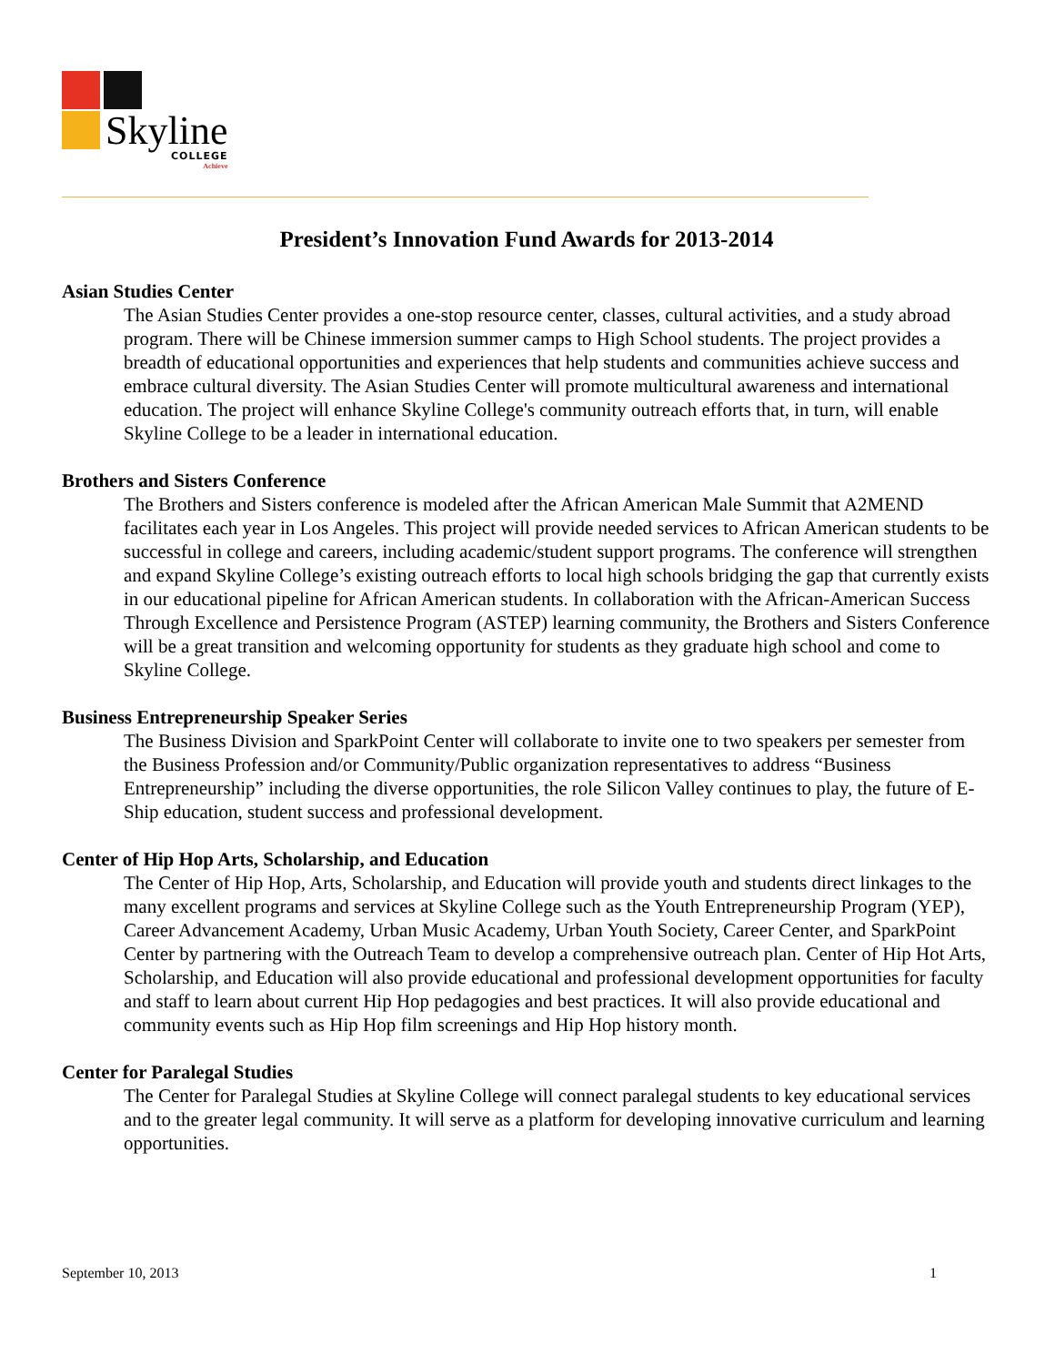Skyline
COLLEGE
Achieve
President’s Innovation Fund Awards for 2013-2014
Asian Studies Center
The Asian Studies Center provides a one-stop resource center, classes, cultural activities, and a study abroad program. There will be Chinese immersion summer camps to High School students. The project provides a breadth of educational opportunities and experiences that help students and communities achieve success and embrace cultural diversity. The Asian Studies Center will promote multicultural awareness and international education. The project will enhance Skyline College's community outreach efforts that, in turn, will enable Skyline College to be a leader in international education.
Brothers and Sisters Conference
The Brothers and Sisters conference is modeled after the African American Male Summit that A2MEND facilitates each year in Los Angeles. This project will provide needed services to African American students to be successful in college and careers, including academic/student support programs. The conference will strengthen and expand Skyline College’s existing outreach efforts to local high schools bridging the gap that currently exists in our educational pipeline for African American students. In collaboration with the African-American Success Through Excellence and Persistence Program (ASTEP) learning community, the Brothers and Sisters Conference will be a great transition and welcoming opportunity for students as they graduate high school and come to Skyline College.
Business Entrepreneurship Speaker Series
The Business Division and SparkPoint Center will collaborate to invite one to two speakers per semester from the Business Profession and/or Community/Public organization representatives to address “Business Entrepreneurship” including the diverse opportunities, the role Silicon Valley continues to play, the future of E-Ship education, student success and professional development.
Center of Hip Hop Arts, Scholarship, and Education
The Center of Hip Hop, Arts, Scholarship, and Education will provide youth and students direct linkages to the many excellent programs and services at Skyline College such as the Youth Entrepreneurship Program (YEP), Career Advancement Academy, Urban Music Academy, Urban Youth Society, Career Center, and SparkPoint Center by partnering with the Outreach Team to develop a comprehensive outreach plan. Center of Hip Hot Arts, Scholarship, and Education will also provide educational and professional development opportunities for faculty and staff to learn about current Hip Hop pedagogies and best practices. It will also provide educational and community events such as Hip Hop film screenings and Hip Hop history month.
Center for Paralegal Studies
The Center for Paralegal Studies at Skyline College will connect paralegal students to key educational services and to the greater legal community. It will serve as a platform for developing innovative curriculum and learning opportunities.
September 10, 2013 1